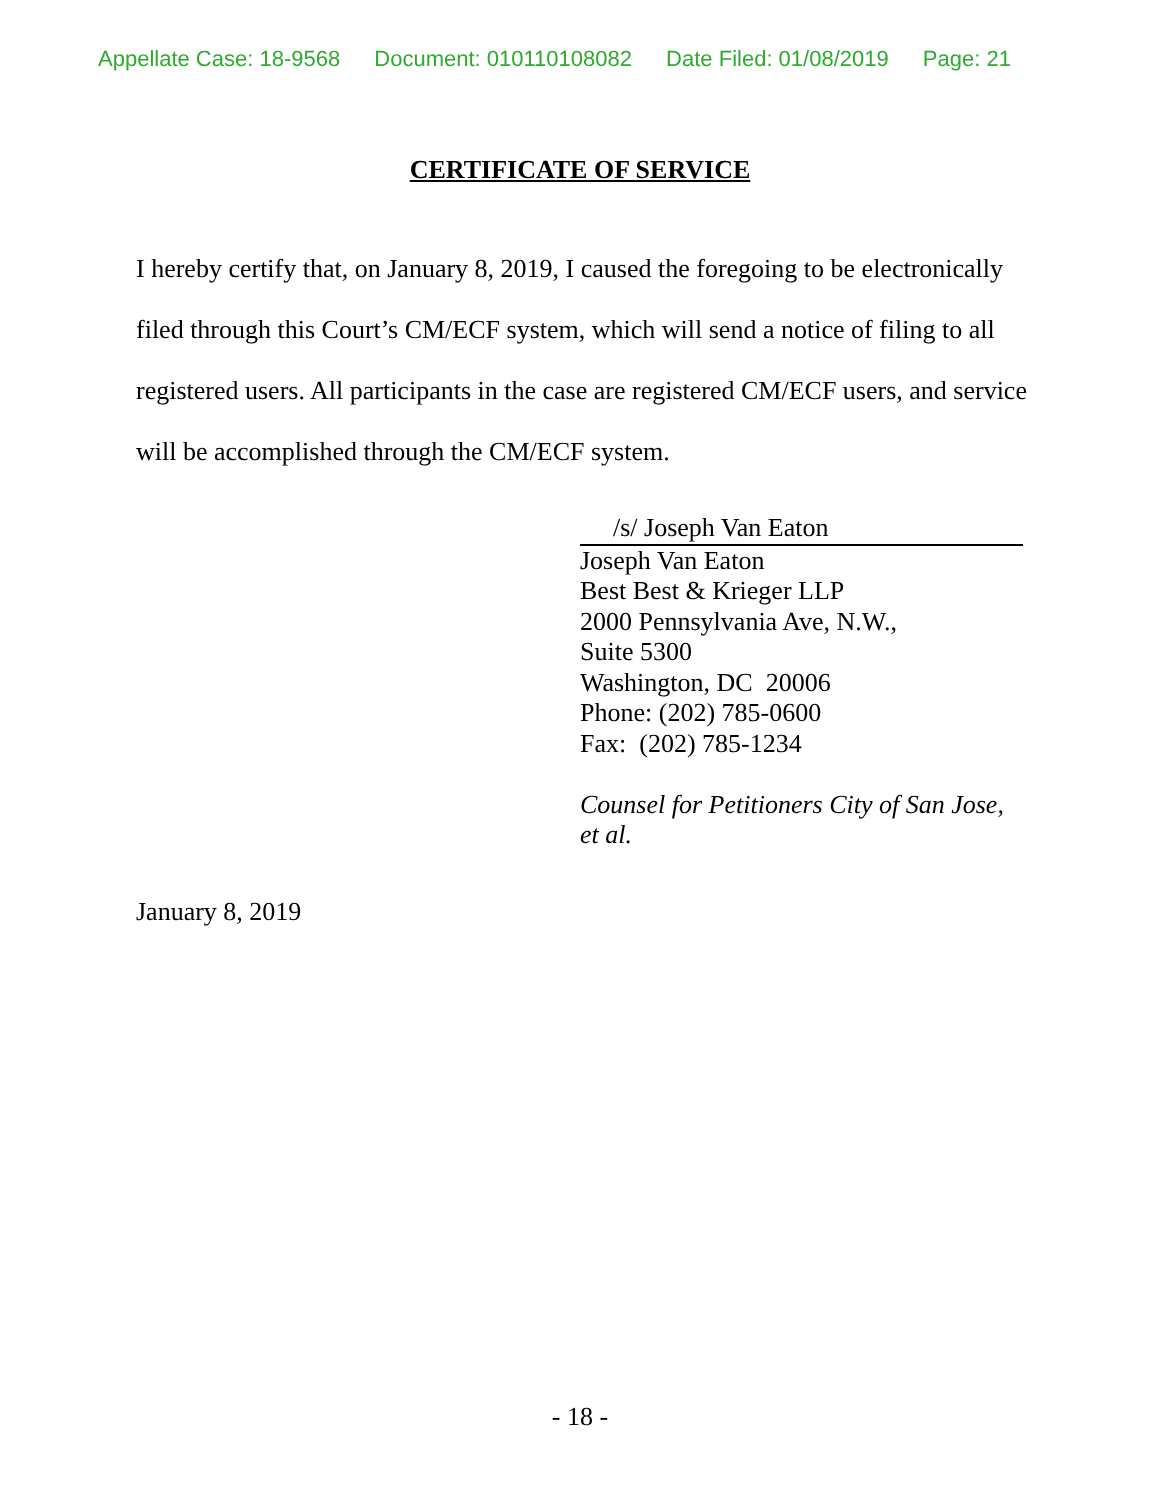Appellate Case: 18-9568 Document: 010110108082 Date Filed: 01/08/2019 Page: 21
CERTIFICATE OF SERVICE
I hereby certify that, on January 8, 2019, I caused the foregoing to be electronically filed through this Court’s CM/ECF system, which will send a notice of filing to all registered users. All participants in the case are registered CM/ECF users, and service will be accomplished through the CM/ECF system.
/s/ Joseph Van Eaton
Joseph Van Eaton
Best Best & Krieger LLP
2000 Pennsylvania Ave, N.W.,
Suite 5300
Washington, DC 20006
Phone: (202) 785-0600
Fax: (202) 785-1234
Counsel for Petitioners City of San Jose,
et al.
January 8, 2019
- 18 -